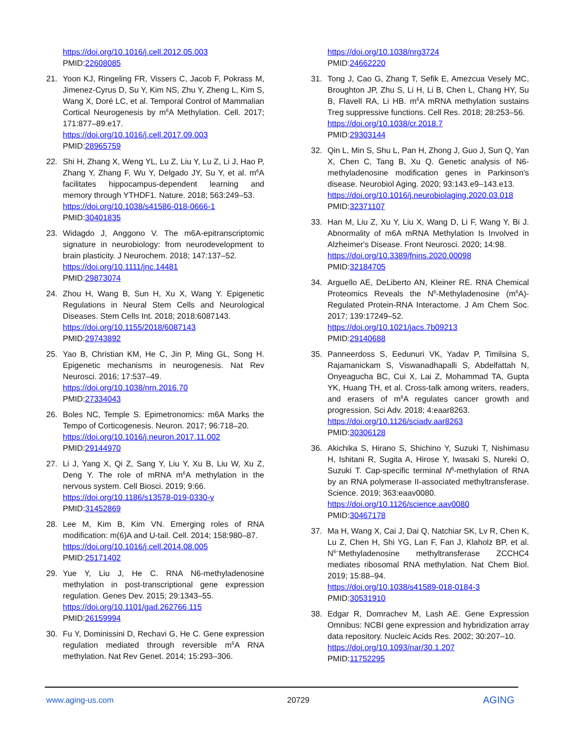https://doi.org/10.1016/j.cell.2012.05.003
PMID:22608085
21. Yoon KJ, Ringeling FR, Vissers C, Jacob F, Pokrass M, Jimenez-Cyrus D, Su Y, Kim NS, Zhu Y, Zheng L, Kim S, Wang X, Doré LC, et al. Temporal Control of Mammalian Cortical Neurogenesis by m<sup>6</sup>A Methylation. Cell. 2017; 171:877–89.e17.
https://doi.org/10.1016/j.cell.2017.09.003
PMID:28965759
22. Shi H, Zhang X, Weng YL, Lu Z, Liu Y, Lu Z, Li J, Hao P, Zhang Y, Zhang F, Wu Y, Delgado JY, Su Y, et al. m<sup>6</sup>A facilitates hippocampus-dependent learning and memory through YTHDF1. Nature. 2018; 563:249–53.
https://doi.org/10.1038/s41586-018-0666-1
PMID:30401835
23. Widagdo J, Anggono V. The m6A-epitranscriptomic signature in neurobiology: from neurodevelopment to brain plasticity. J Neurochem. 2018; 147:137–52.
https://doi.org/10.1111/jnc.14481
PMID:29873074
24. Zhou H, Wang B, Sun H, Xu X, Wang Y. Epigenetic Regulations in Neural Stem Cells and Neurological Diseases. Stem Cells Int. 2018; 2018:6087143.
https://doi.org/10.1155/2018/6087143
PMID:29743892
25. Yao B, Christian KM, He C, Jin P, Ming GL, Song H. Epigenetic mechanisms in neurogenesis. Nat Rev Neurosci. 2016; 17:537–49.
https://doi.org/10.1038/nrn.2016.70
PMID:27334043
26. Boles NC, Temple S. Epimetronomics: m6A Marks the Tempo of Corticogenesis. Neuron. 2017; 96:718–20.
https://doi.org/10.1016/j.neuron.2017.11.002
PMID:29144970
27. Li J, Yang X, Qi Z, Sang Y, Liu Y, Xu B, Liu W, Xu Z, Deng Y. The role of mRNA m<sup>6</sup>A methylation in the nervous system. Cell Biosci. 2019; 9:66.
https://doi.org/10.1186/s13578-019-0330-y
PMID:31452869
28. Lee M, Kim B, Kim VN. Emerging roles of RNA modification: m(6)A and U-tail. Cell. 2014; 158:980–87.
https://doi.org/10.1016/j.cell.2014.08.005
PMID:25171402
29. Yue Y, Liu J, He C. RNA N6-methyladenosine methylation in post-transcriptional gene expression regulation. Genes Dev. 2015; 29:1343–55.
https://doi.org/10.1101/gad.262766.115
PMID:26159994
30. Fu Y, Dominissini D, Rechavi G, He C. Gene expression regulation mediated through reversible m<sup>6</sup>A RNA methylation. Nat Rev Genet. 2014; 15:293–306.
https://doi.org/10.1038/nrg3724
PMID:24662220
31. Tong J, Cao G, Zhang T, Sefik E, Amezcua Vesely MC, Broughton JP, Zhu S, Li H, Li B, Chen L, Chang HY, Su B, Flavell RA, Li HB. m<sup>6</sup>A mRNA methylation sustains Treg suppressive functions. Cell Res. 2018; 28:253–56.
https://doi.org/10.1038/cr.2018.7
PMID:29303144
32. Qin L, Min S, Shu L, Pan H, Zhong J, Guo J, Sun Q, Yan X, Chen C, Tang B, Xu Q. Genetic analysis of N6-methyladenosine modification genes in Parkinson's disease. Neurobiol Aging. 2020; 93:143.e9–143.e13.
https://doi.org/10.1016/j.neurobiolaging.2020.03.018
PMID:32371107
33. Han M, Liu Z, Xu Y, Liu X, Wang D, Li F, Wang Y, Bi J. Abnormality of m6A mRNA Methylation Is Involved in Alzheimer's Disease. Front Neurosci. 2020; 14:98.
https://doi.org/10.3389/fnins.2020.00098
PMID:32184705
34. Arguello AE, DeLiberto AN, Kleiner RE. RNA Chemical Proteomics Reveals the N<sup>6</sup>-Methyladenosine (m<sup>6</sup>A)-Regulated Protein-RNA Interactome. J Am Chem Soc. 2017; 139:17249–52.
https://doi.org/10.1021/jacs.7b09213
PMID:29140688
35. Panneerdoss S, Eedunuri VK, Yadav P, Timilsina S, Rajamanickam S, Viswanadhapalli S, Abdelfattah N, Onyeagucha BC, Cui X, Lai Z, Mohammad TA, Gupta YK, Huang TH, et al. Cross-talk among writers, readers, and erasers of m<sup>6</sup>A regulates cancer growth and progression. Sci Adv. 2018; 4:eaar8263.
https://doi.org/10.1126/sciadv.aar8263
PMID:30306128
36. Akichika S, Hirano S, Shichino Y, Suzuki T, Nishimasu H, Ishitani R, Sugita A, Hirose Y, Iwasaki S, Nureki O, Suzuki T. Cap-specific terminal N<sup>6</sup>-methylation of RNA by an RNA polymerase II-associated methyltransferase. Science. 2019; 363:eaav0080.
https://doi.org/10.1126/science.aav0080
PMID:30467178
37. Ma H, Wang X, Cai J, Dai Q, Natchiar SK, Lv R, Chen K, Lu Z, Chen H, Shi YG, Lan F, Fan J, Klaholz BP, et al. N<sup>6−</sup>Methyladenosine methyltransferase ZCCHC4 mediates ribosomal RNA methylation. Nat Chem Biol. 2019; 15:88–94.
https://doi.org/10.1038/s41589-018-0184-3
PMID:30531910
38. Edgar R, Domrachev M, Lash AE. Gene Expression Omnibus: NCBI gene expression and hybridization array data repository. Nucleic Acids Res. 2002; 30:207–10.
https://doi.org/10.1093/nar/30.1.207
PMID:11752295
www.aging-us.com 20729 AGING